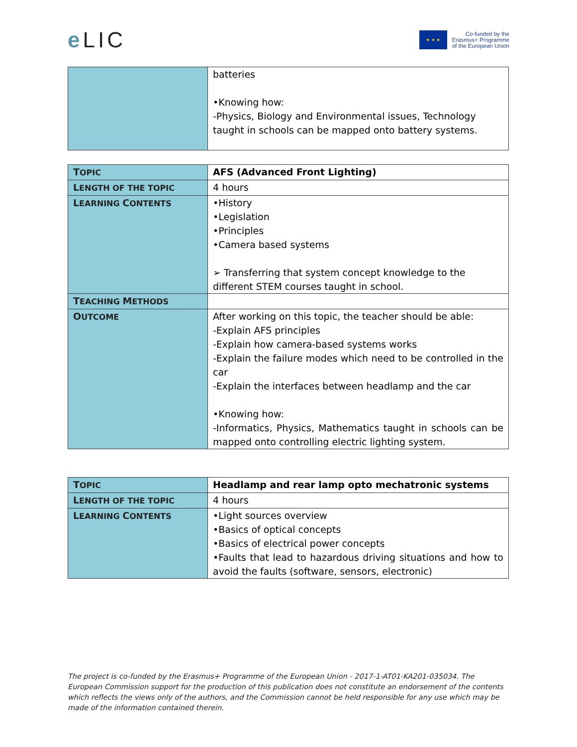e LIC
★ ★ ★
Co-funded by the
Erasmus+ Programme
of the European Union
| | batteries •Knowing how: -Physics, Biology and Environmental issues, Technology taught in schools can be mapped onto battery systems. |
| T OPIC | AFS (Advanced Front Lighting) |
| L ENGTH OF THE TOPIC | 4 hours |
| L EARNING C ONTENTS | •History •Legislation •Principles •Camera based systems ➢ Transferring that system concept knowledge to the different STEM courses taught in school. |
| T EACHING M ETHODS | |
| O UTCOME | After working on this topic, the teacher should be able: -Explain AFS principles -Explain how camera-based systems works -Explain the failure modes which need to be controlled in the car -Explain the interfaces between headlamp and the car •Knowing how: -Informatics, Physics, Mathematics taught in schools can be mapped onto controlling electric lighting system. |
| T OPIC | Headlamp and rear lamp opto mechatronic systems |
| L ENGTH OF THE TOPIC | 4 hours |
| L EARNING C ONTENTS | •Light sources overview •Basics of optical concepts •Basics of electrical power concepts •Faults that lead to hazardous driving situations and how to avoid the faults (software, sensors, electronic) |
The project is co-funded by the Erasmus+ Programme of the European Union - 2017-1-AT01-KA201-035034. The European Commission support for the production of this publication does not constitute an endorsement of the contents which reflects the views only of the authors, and the Commission cannot be held responsible for any use which may be made of the information contained therein.